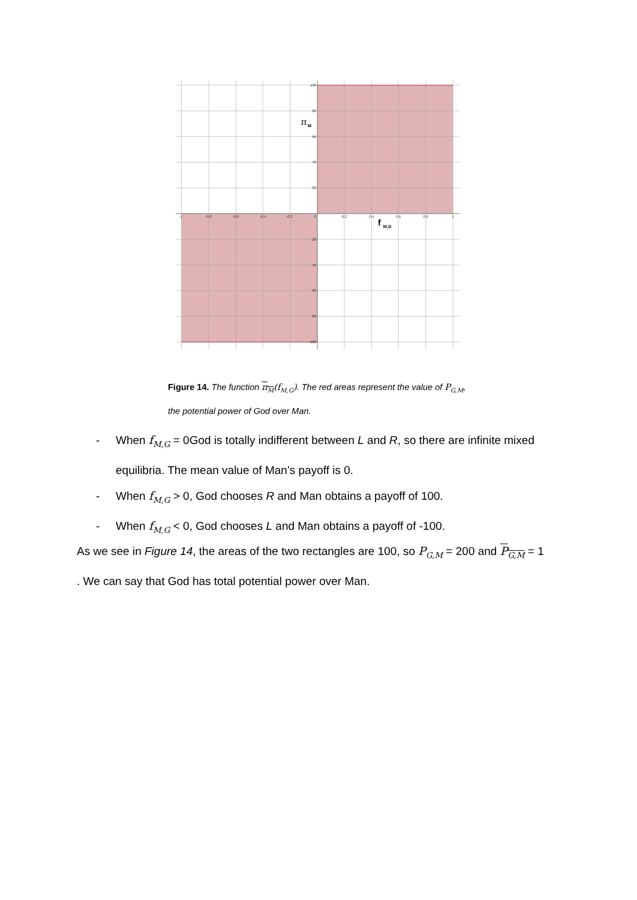100
80
60
40
20
-20
-40
-60
-80
-100
-1
-0.8
-0.6
-0.4
-0.2
0
0.2
0.4
0.6
0.8
1
π
M
f
M,G
Figure 14. The function π<sub>M</sub>(f<sub>M,G</sub>). The red areas represent the value of P<sub>G,M</sub>,
the potential power of God over Man.
- When f<sub>M,G</sub> = 0God is totally indifferent between L and R, so there are infinite mixed
equilibria. The mean value of Man’s payoff is 0.
- When f<sub>M,G</sub> > 0, God chooses R and Man obtains a payoff of 100.
- When f<sub>M,G</sub> < 0, God chooses L and Man obtains a payoff of -100.
As we see in Figure 14, the areas of the two rectangles are 100, so P<sub>G,M</sub> = 200 and P<sub>G,M</sub> = 1
. We can say that God has total potential power over Man.